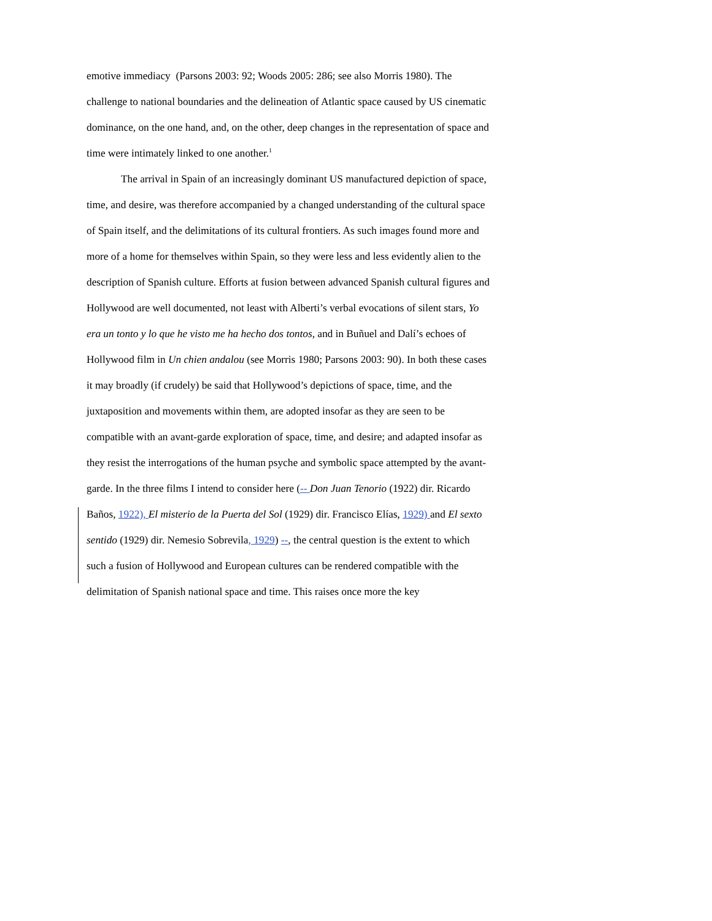emotive immediacy (Parsons 2003: 92; Woods 2005: 286; see also Morris 1980). The challenge to national boundaries and the delineation of Atlantic space caused by US cinematic dominance, on the one hand, and, on the other, deep changes in the representation of space and time were intimately linked to one another.<sup>1</sup>
The arrival in Spain of an increasingly dominant US manufactured depiction of space, time, and desire, was therefore accompanied by a changed understanding of the cultural space of Spain itself, and the delimitations of its cultural frontiers. As such images found more and more of a home for themselves within Spain, so they were less and less evidently alien to the description of Spanish culture. Efforts at fusion between advanced Spanish cultural figures and Hollywood are well documented, not least with Alberti’s verbal evocations of silent stars, Yo era un tonto y lo que he visto me ha hecho dos tontos, and in Buñuel and Dalí’s echoes of Hollywood film in Un chien andalou (see Morris 1980; Parsons 2003: 90). In both these cases it may broadly (if crudely) be said that Hollywood’s depictions of space, time, and the juxtaposition and movements within them, are adopted insofar as they are seen to be compatible with an avant-garde exploration of space, time, and desire; and adapted insofar as they resist the interrogations of the human psyche and symbolic space attempted by the avant-garde. In the three films I intend to consider here (-- Don Juan Tenorio (1922) dir. Ricardo Baños, 1922), El misterio de la Puerta del Sol (1929) dir. Francisco Elías, 1929) and El sexto sentido (1929) dir. Nemesio Sobrevila, 1929) --, the central question is the extent to which such a fusion of Hollywood and European cultures can be rendered compatible with the delimitation of Spanish national space and time. This raises once more the key